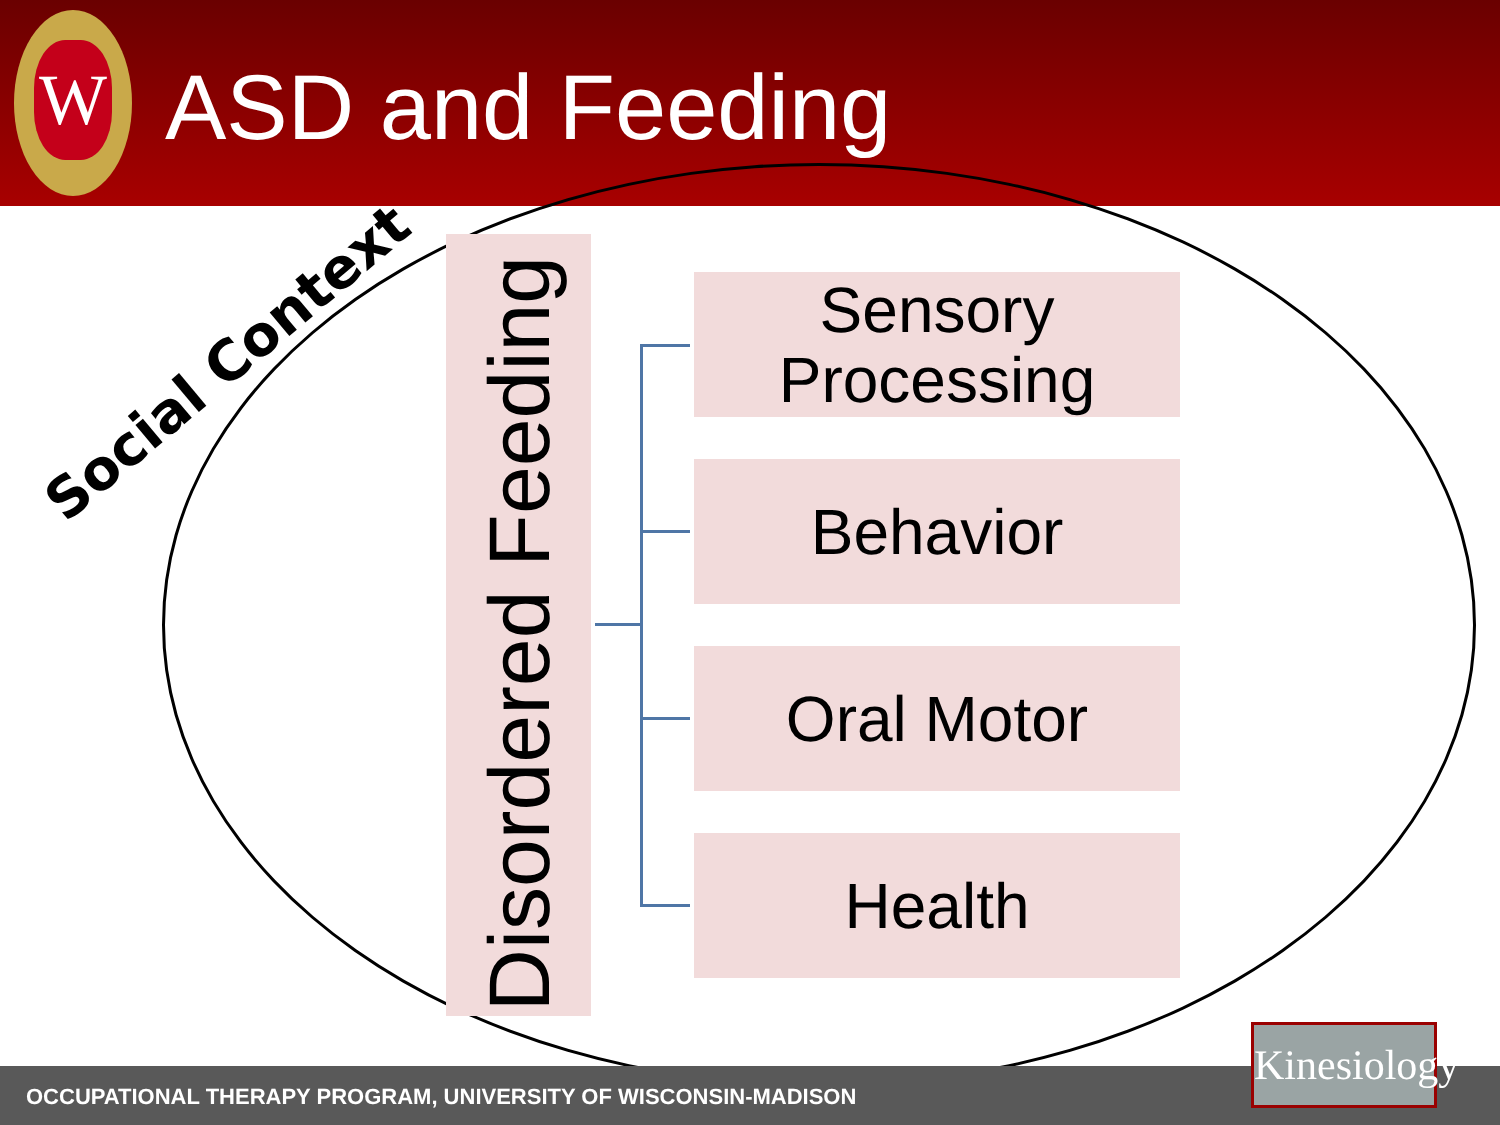W
ASD and Feeding
Social Context
Disordered Feeding
Sensory
Processing
Behavior
Oral Motor
Health
OCCUPATIONAL THERAPY PROGRAM, UNIVERSITY OF WISCONSIN-MADISON
Kinesiology